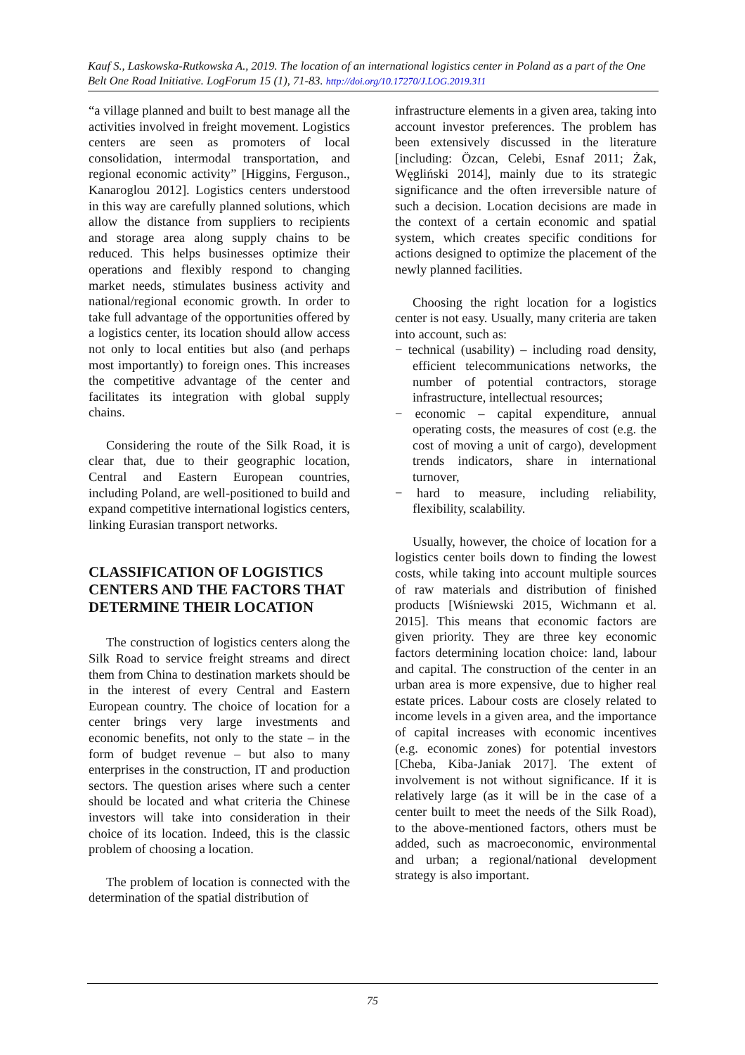Kauf S., Laskowska-Rutkowska A., 2019. The location of an international logistics center in Poland as a part of the One Belt One Road Initiative. LogForum 15 (1), 71-83. http://doi.org/10.17270/J.LOG.2019.311
“a village planned and built to best manage all the activities involved in freight movement. Logistics centers are seen as promoters of local consolidation, intermodal transportation, and regional economic activity” [Higgins, Ferguson., Kanaroglou 2012]. Logistics centers understood in this way are carefully planned solutions, which allow the distance from suppliers to recipients and storage area along supply chains to be reduced. This helps businesses optimize their operations and flexibly respond to changing market needs, stimulates business activity and national/regional economic growth. In order to take full advantage of the opportunities offered by a logistics center, its location should allow access not only to local entities but also (and perhaps most importantly) to foreign ones. This increases the competitive advantage of the center and facilitates its integration with global supply chains.
Considering the route of the Silk Road, it is clear that, due to their geographic location, Central and Eastern European countries, including Poland, are well-positioned to build and expand competitive international logistics centers, linking Eurasian transport networks.
CLASSIFICATION OF LOGISTICS CENTERS AND THE FACTORS THAT DETERMINE THEIR LOCATION
The construction of logistics centers along the Silk Road to service freight streams and direct them from China to destination markets should be in the interest of every Central and Eastern European country. The choice of location for a center brings very large investments and economic benefits, not only to the state – in the form of budget revenue – but also to many enterprises in the construction, IT and production sectors. The question arises where such a center should be located and what criteria the Chinese investors will take into consideration in their choice of its location. Indeed, this is the classic problem of choosing a location.
The problem of location is connected with the determination of the spatial distribution of
infrastructure elements in a given area, taking into account investor preferences. The problem has been extensively discussed in the literature [including: Özcan, Celebi, Esnaf 2011; Żak, Węgliński 2014], mainly due to its strategic significance and the often irreversible nature of such a decision. Location decisions are made in the context of a certain economic and spatial system, which creates specific conditions for actions designed to optimize the placement of the newly planned facilities.
Choosing the right location for a logistics center is not easy. Usually, many criteria are taken into account, such as:
− technical (usability) – including road density, efficient telecommunications networks, the number of potential contractors, storage infrastructure, intellectual resources;
− economic – capital expenditure, annual operating costs, the measures of cost (e.g. the cost of moving a unit of cargo), development trends indicators, share in international turnover,
− hard to measure, including reliability, flexibility, scalability.
Usually, however, the choice of location for a logistics center boils down to finding the lowest costs, while taking into account multiple sources of raw materials and distribution of finished products [Wiśniewski 2015, Wichmann et al. 2015]. This means that economic factors are given priority. They are three key economic factors determining location choice: land, labour and capital. The construction of the center in an urban area is more expensive, due to higher real estate prices. Labour costs are closely related to income levels in a given area, and the importance of capital increases with economic incentives (e.g. economic zones) for potential investors [Cheba, Kiba-Janiak 2017]. The extent of involvement is not without significance. If it is relatively large (as it will be in the case of a center built to meet the needs of the Silk Road), to the above-mentioned factors, others must be added, such as macroeconomic, environmental and urban; a regional/national development strategy is also important.
75